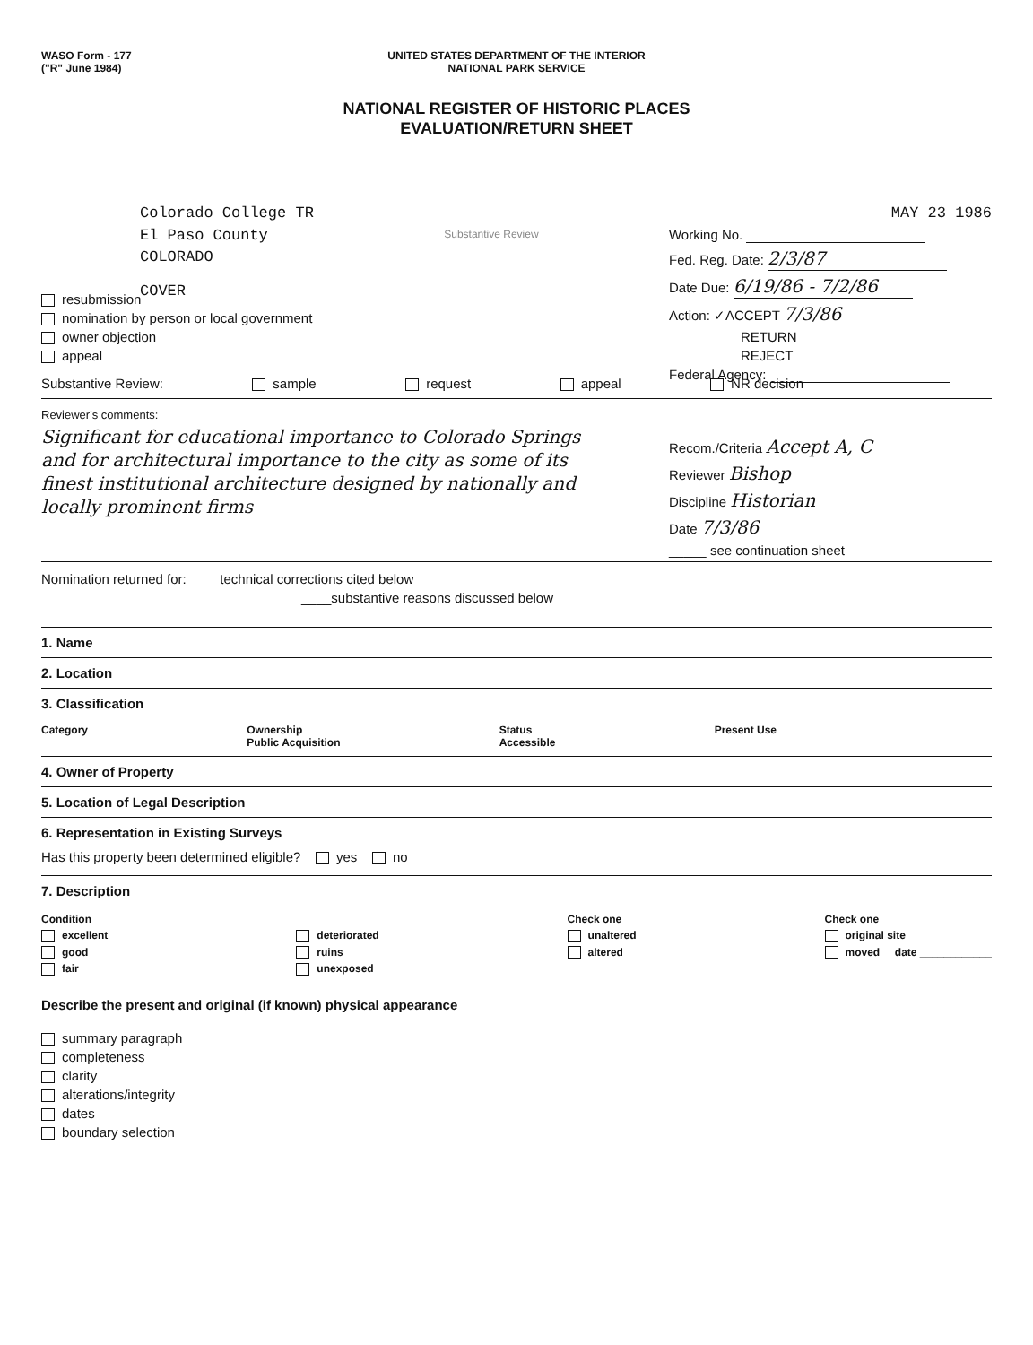WASO Form - 177
("R" June 1984)
UNITED STATES DEPARTMENT OF THE INTERIOR
NATIONAL PARK SERVICE
NATIONAL REGISTER OF HISTORIC PLACES
EVALUATION/RETURN SHEET
Colorado College TR
El Paso County
COLORADO
COVER
Substantive Review
MAY 23 1986
Working No.
Fed. Reg. Date: 2/3/87
Date Due: 6/19/86 - 7/2/86
Action: ✓ACCEPT 7/3/86
RETURN
REJECT
Federal Agency:
resubmission
nomination by person or local government
owner objection
appeal
Substantive Review: sample request appeal NR decision
Reviewer's comments:
Significant for educational importance to Colorado Springs and for architectural importance to the city as some of its finest institutional architecture designed by nationally and locally prominent firms
Recom./Criteria Accept A, C
Reviewer Bishop
Discipline Historian
Date 7/3/86
_____ see continuation sheet
Nomination returned for: ____technical corrections cited below
____substantive reasons discussed below
1. Name
2. Location
3. Classification
Category Ownership
Public Acquisition Status
Accessible Present Use
4. Owner of Property
5. Location of Legal Description
6. Representation in Existing Surveys
Has this property been determined eligible? yes no
7. Description
Condition
excellent
good
fair
deteriorated
ruins
unexposed
Check one
unaltered
altered
Check one
original site
moved date ____________
Describe the present and original (if known) physical appearance
summary paragraph
completeness
clarity
alterations/integrity
dates
boundary selection